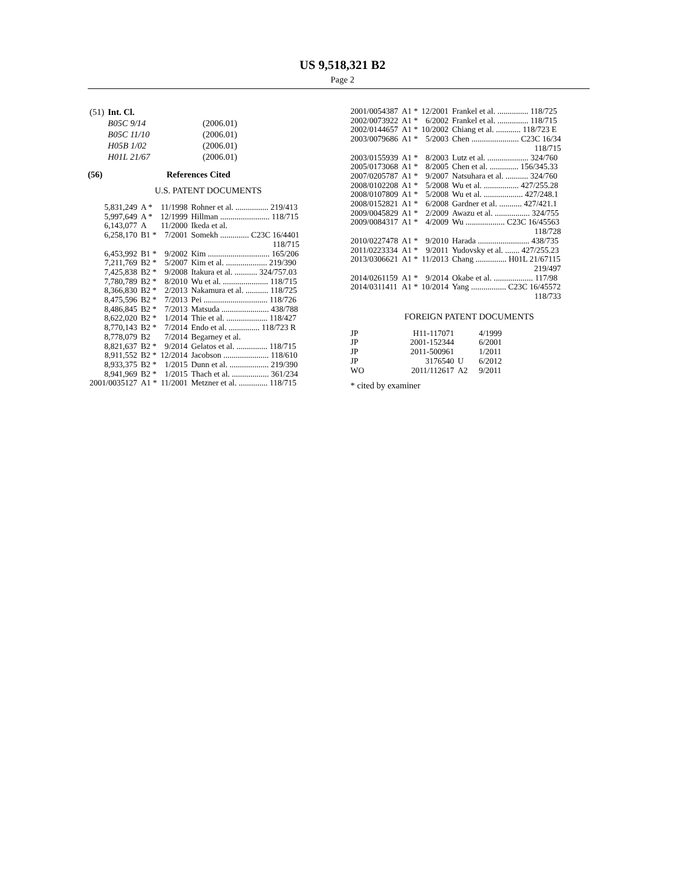US 9,518,321 B2
Page 2
| (51) | Int. Cl. | |
| | B05C 9/14 | (2006.01) |
| | B05C 11/10 | (2006.01) |
| | H05B 1/02 | (2006.01) |
| | H01L 21/67 | (2006.01) |
(56) References Cited
U.S. PATENT DOCUMENTS
| 5,831,249 | A * | 11/1998 | Rohner et al. ................ 219/413 |
| 5,997,649 | A * | 12/1999 | Hillman ........................ 118/715 |
| 6,143,077 | A | 11/2000 | Ikeda et al. |
| 6,258,170 | B1 * | 7/2001 | Somekh .............. C23C 16/4401 118/715 |
| 6,453,992 | B1 * | 9/2002 | Kim .............................. 165/206 |
| 7,211,769 | B2 * | 5/2007 | Kim et al. .................... 219/390 |
| 7,425,838 | B2 * | 9/2008 | Itakura et al. ........... 324/757.03 |
| 7,780,789 | B2 * | 8/2010 | Wu et al. ...................... 118/715 |
| 8,366,830 | B2 * | 2/2013 | Nakamura et al. ........... 118/725 |
| 8,475,596 | B2 * | 7/2013 | Pei ............................... 118/726 |
| 8,486,845 | B2 * | 7/2013 | Matsuda ....................... 438/788 |
| 8,622,020 | B2 * | 1/2014 | Thie et al. .................... 118/427 |
| 8,770,143 | B2 * | 7/2014 | Endo et al. ............... 118/723 R |
| 8,778,079 | B2 | 7/2014 | Begarney et al. |
| 8,821,637 | B2 * | 9/2014 | Gelatos et al. ............... 118/715 |
| 8,911,552 | B2 * | 12/2014 | Jacobson ...................... 118/610 |
| 8,933,375 | B2 * | 1/2015 | Dunn et al. ................... 219/390 |
| 8,941,969 | B2 * | 1/2015 | Thach et al. .................. 361/234 |
| 2001/0035127 | A1 * | 11/2001 | Metzner et al. .............. 118/715 |
| 2001/0054387 | A1 * | 12/2001 | Frankel et al. ............... 118/725 |
| 2002/0073922 | A1 * | 6/2002 | Frankel et al. ............... 118/715 |
| 2002/0144657 | A1 * | 10/2002 | Chiang et al. ............ 118/723 E |
| 2003/0079686 | A1 * | 5/2003 | Chen ....................... C23C 16/34 118/715 |
| 2003/0155939 | A1 * | 8/2003 | Lutz et al. .................... 324/760 |
| 2005/0173068 | A1 * | 8/2005 | Chen et al. .............. 156/345.33 |
| 2007/0205787 | A1 * | 9/2007 | Natsuhara et al. ........... 324/760 |
| 2008/0102208 | A1 * | 5/2008 | Wu et al. ................. 427/255.28 |
| 2008/0107809 | A1 * | 5/2008 | Wu et al. ................... 427/248.1 |
| 2008/0152821 | A1 * | 6/2008 | Gardner et al. ........... 427/421.1 |
| 2009/0045829 | A1 * | 2/2009 | Awazu et al. ................. 324/755 |
| 2009/0084317 | A1 * | 4/2009 | Wu ................... C23C 16/45563 118/728 |
| 2010/0227478 | A1 * | 9/2010 | Harada ......................... 438/735 |
| 2011/0223334 | A1 * | 9/2011 | Yudovsky et al. ....... 427/255.23 |
| 2013/0306621 | A1 * | 11/2013 | Chang ............... H01L 21/67115 219/497 |
| 2014/0261159 | A1 * | 9/2014 | Okabe et al. ................... 117/98 |
| 2014/0311411 | A1 * | 10/2014 | Yang ................. C23C 16/45572 118/733 |
FOREIGN PATENT DOCUMENTS
| JP | H11-117071 | | 4/1999 |
| JP | 2001-152344 | | 6/2001 |
| JP | 2011-500961 | | 1/2011 |
| JP | 3176540 | U | 6/2012 |
| WO | 2011/112617 | A2 | 9/2011 |
* cited by examiner